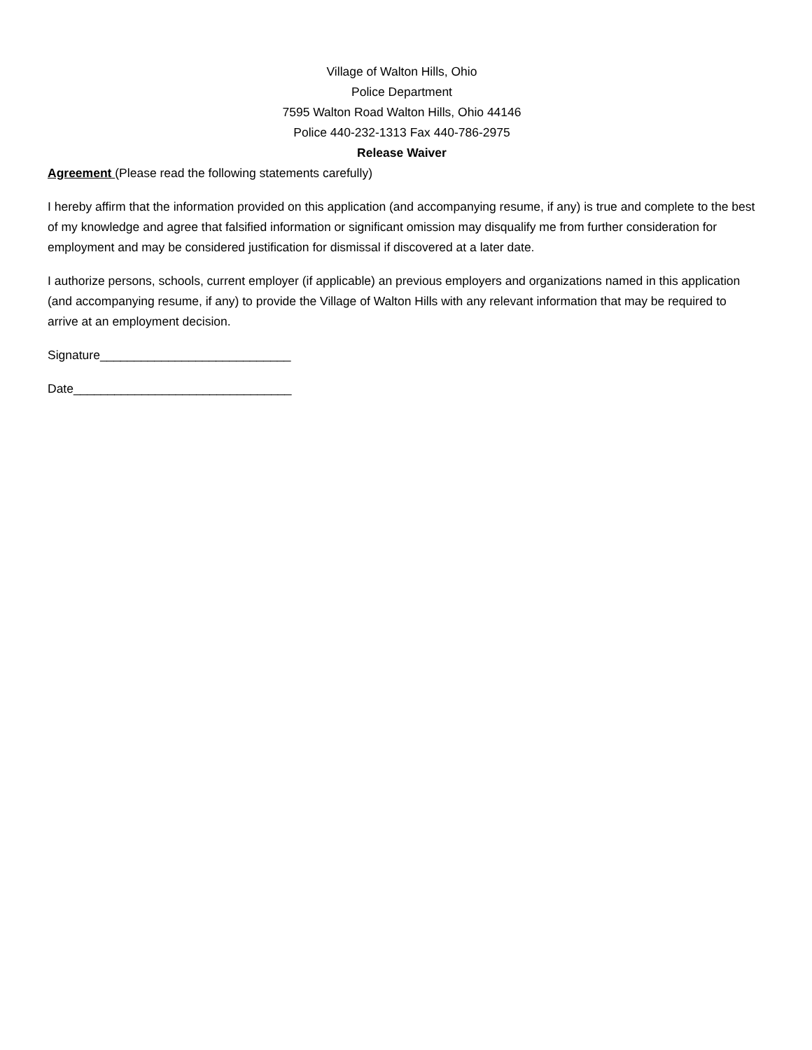Village of Walton Hills, Ohio
Police Department
7595 Walton Road Walton Hills, Ohio 44146
Police 440-232-1313 Fax 440-786-2975
Release Waiver
Agreement (Please read the following statements carefully)
I hereby affirm that the information provided on this application (and accompanying resume, if any) is true and complete to the best of my knowledge and agree that falsified information or significant omission may disqualify me from further consideration for employment and may be considered justification for dismissal if discovered at a later date.
I authorize persons, schools, current employer (if applicable) an previous employers and organizations named in this application (and accompanying resume, if any) to provide the Village of Walton Hills with any relevant information that may be required to arrive at an employment decision.
Signature____________________________
Date________________________________